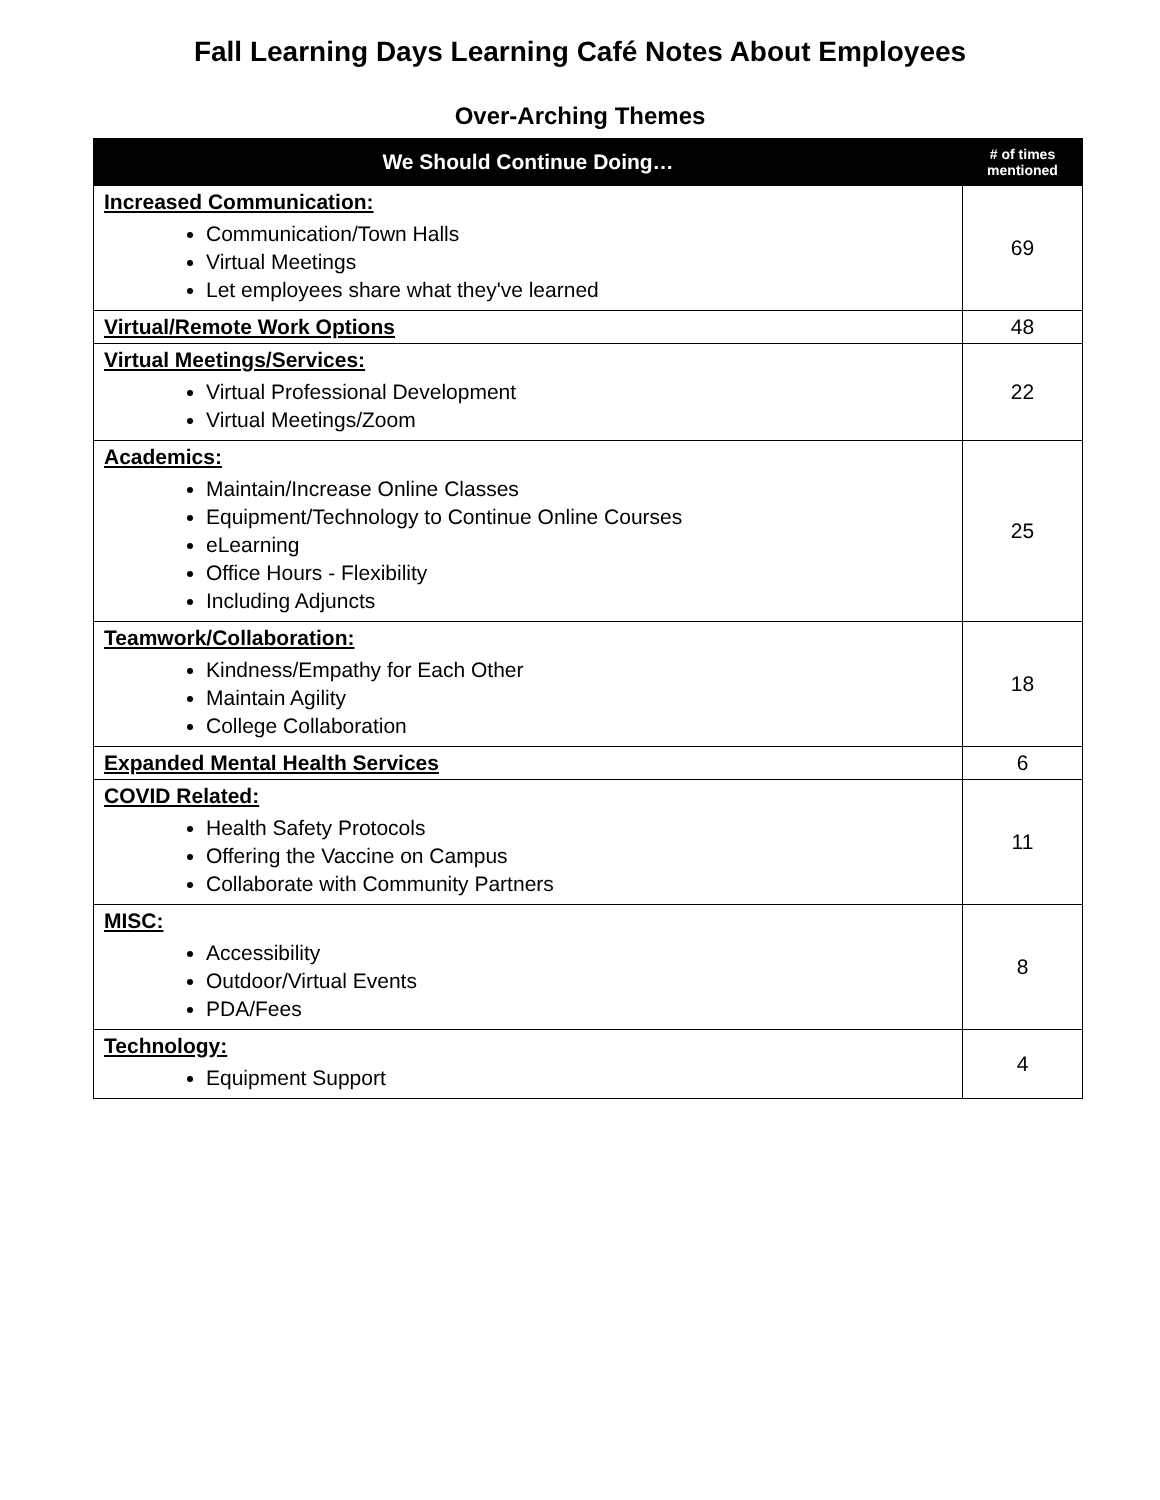Fall Learning Days Learning Café Notes About Employees
Over-Arching Themes
| We Should Continue Doing… | # of times mentioned |
| --- | --- |
| Increased Communication: Communication/Town Halls Virtual Meetings Let employees share what they've learned | 69 |
| Virtual/Remote Work Options | 48 |
| Virtual Meetings/Services: Virtual Professional Development Virtual Meetings/Zoom | 22 |
| Academics: Maintain/Increase Online Classes Equipment/Technology to Continue Online Courses eLearning Office Hours - Flexibility Including Adjuncts | 25 |
| Teamwork/Collaboration: Kindness/Empathy for Each Other Maintain Agility College Collaboration | 18 |
| Expanded Mental Health Services | 6 |
| COVID Related: Health Safety Protocols Offering the Vaccine on Campus Collaborate with Community Partners | 11 |
| MISC: Accessibility Outdoor/Virtual Events PDA/Fees | 8 |
| Technology: Equipment Support | 4 |